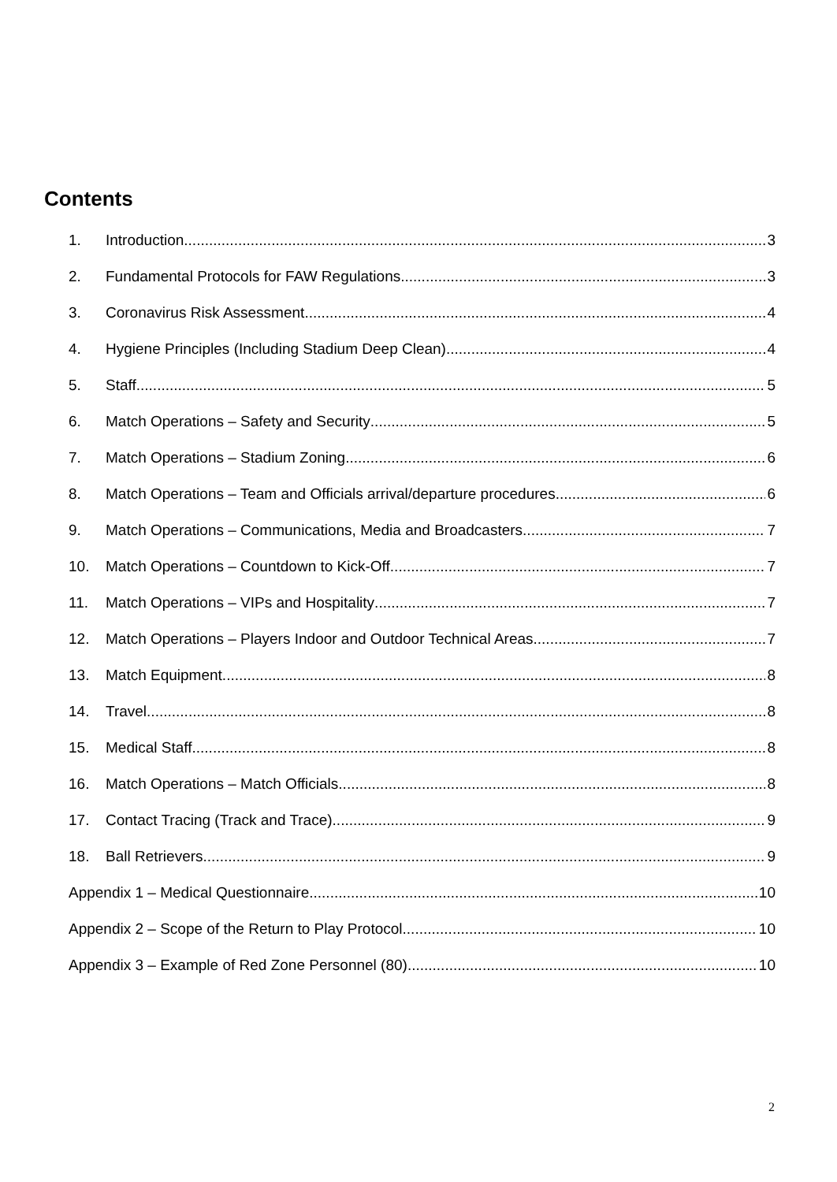Contents
1. Introduction 3
2. Fundamental Protocols for FAW Regulations 3
3. Coronavirus Risk Assessment 4
4. Hygiene Principles (Including Stadium Deep Clean) 4
5. Staff 5
6. Match Operations – Safety and Security 5
7. Match Operations – Stadium Zoning 6
8. Match Operations – Team and Officials arrival/departure procedures 6
9. Match Operations – Communications, Media and Broadcasters 7
10. Match Operations – Countdown to Kick-Off 7
11. Match Operations – VIPs and Hospitality 7
12. Match Operations – Players Indoor and Outdoor Technical Areas 7
13. Match Equipment 8
14. Travel 8
15. Medical Staff 8
16. Match Operations – Match Officials 8
17. Contact Tracing (Track and Trace) 9
18. Ball Retrievers 9
Appendix 1 – Medical Questionnaire 10
Appendix 2 – Scope of the Return to Play Protocol 10
Appendix 3 – Example of Red Zone Personnel (80) 10
2